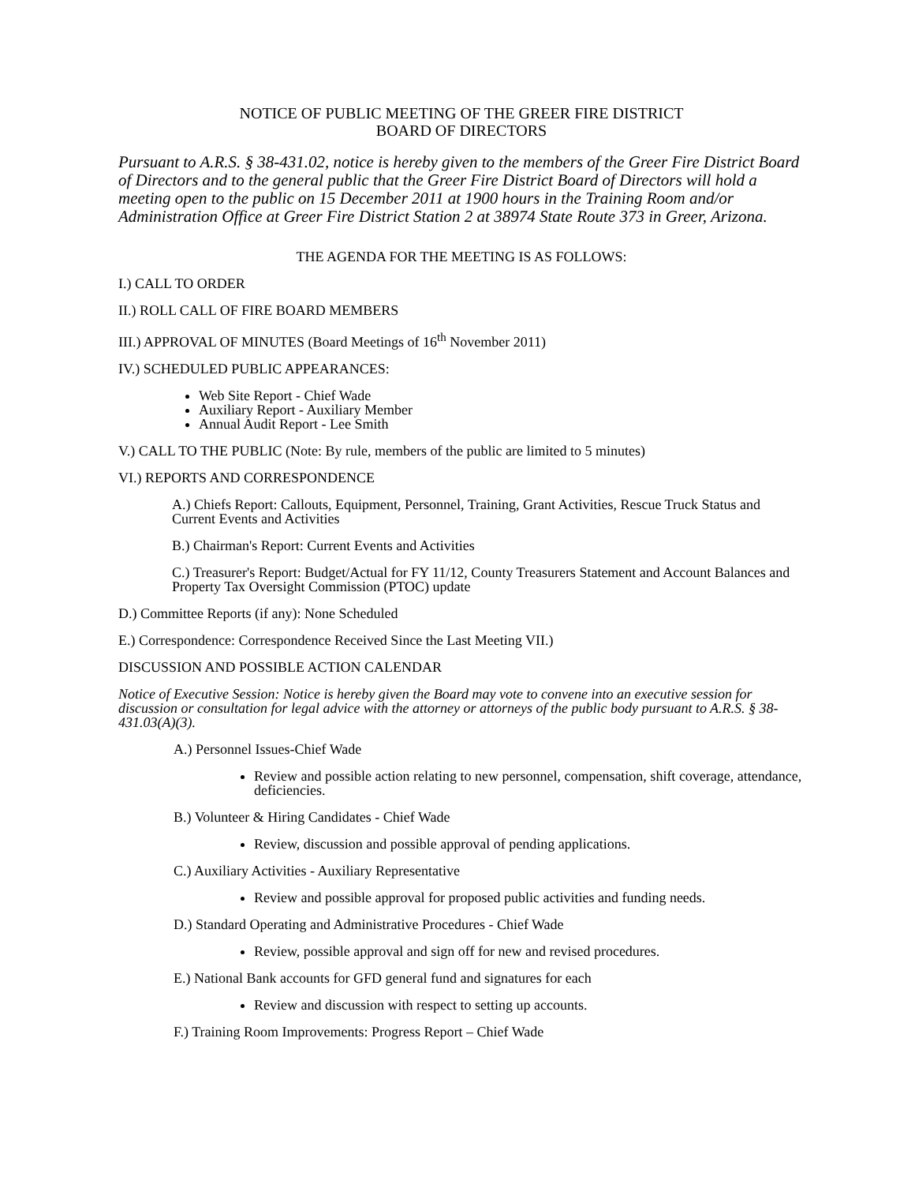NOTICE OF PUBLIC MEETING OF THE GREER FIRE DISTRICT
BOARD OF DIRECTORS
Pursuant to A.R.S. § 38-431.02, notice is hereby given to the members of the Greer Fire District Board of Directors and to the general public that the Greer Fire District Board of Directors will hold a meeting open to the public on 15 December 2011 at 1900 hours in the Training Room and/or Administration Office at Greer Fire District Station 2 at 38974 State Route 373 in Greer, Arizona.
THE AGENDA FOR THE MEETING IS AS FOLLOWS:
I.) CALL TO ORDER
II.) ROLL CALL OF FIRE BOARD MEMBERS
III.) APPROVAL OF MINUTES (Board Meetings of 16<sup>th</sup> November 2011)
IV.) SCHEDULED PUBLIC APPEARANCES:
Web Site Report - Chief Wade
Auxiliary Report - Auxiliary Member
Annual Audit Report - Lee Smith
V.) CALL TO THE PUBLIC (Note: By rule, members of the public are limited to 5 minutes)
VI.) REPORTS AND CORRESPONDENCE
A.) Chiefs Report: Callouts, Equipment, Personnel, Training, Grant Activities, Rescue Truck Status and Current Events and Activities
B.) Chairman's Report: Current Events and Activities
C.) Treasurer's Report: Budget/Actual for FY 11/12, County Treasurers Statement and Account Balances and Property Tax Oversight Commission (PTOC) update
D.) Committee Reports (if any): None Scheduled
E.) Correspondence: Correspondence Received Since the Last Meeting VII.)
DISCUSSION AND POSSIBLE ACTION CALENDAR
Notice of Executive Session: Notice is hereby given the Board may vote to convene into an executive session for discussion or consultation for legal advice with the attorney or attorneys of the public body pursuant to A.R.S. § 38-431.03(A)(3).
A.) Personnel Issues-Chief Wade
Review and possible action relating to new personnel, compensation, shift coverage, attendance, deficiencies.
B.) Volunteer & Hiring Candidates - Chief Wade
Review, discussion and possible approval of pending applications.
C.) Auxiliary Activities - Auxiliary Representative
Review and possible approval for proposed public activities and funding needs.
D.) Standard Operating and Administrative Procedures - Chief Wade
Review, possible approval and sign off for new and revised procedures.
E.) National Bank accounts for GFD general fund and signatures for each
Review and discussion with respect to setting up accounts.
F.) Training Room Improvements: Progress Report – Chief Wade